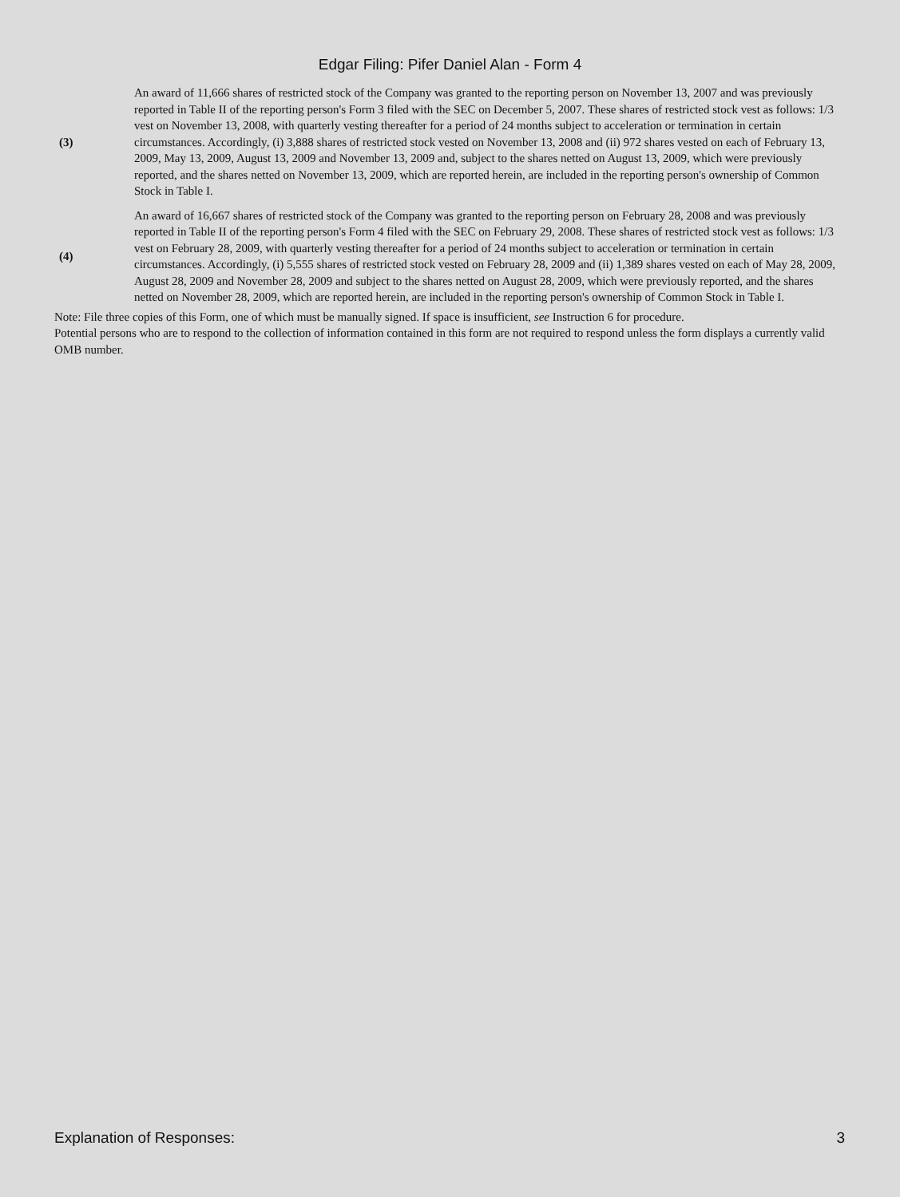Edgar Filing: Pifer Daniel Alan - Form 4
| (3) | An award of 11,666 shares of restricted stock of the Company was granted to the reporting person on November 13, 2007 and was previously reported in Table II of the reporting person's Form 3 filed with the SEC on December 5, 2007. These shares of restricted stock vest as follows: 1/3 vest on November 13, 2008, with quarterly vesting thereafter for a period of 24 months subject to acceleration or termination in certain circumstances. Accordingly, (i) 3,888 shares of restricted stock vested on November 13, 2008 and (ii) 972 shares vested on each of February 13, 2009, May 13, 2009, August 13, 2009 and November 13, 2009 and, subject to the shares netted on August 13, 2009, which were previously reported, and the shares netted on November 13, 2009, which are reported herein, are included in the reporting person's ownership of Common Stock in Table I. |
| (4) | An award of 16,667 shares of restricted stock of the Company was granted to the reporting person on February 28, 2008 and was previously reported in Table II of the reporting person's Form 4 filed with the SEC on February 29, 2008. These shares of restricted stock vest as follows: 1/3 vest on February 28, 2009, with quarterly vesting thereafter for a period of 24 months subject to acceleration or termination in certain circumstances. Accordingly, (i) 5,555 shares of restricted stock vested on February 28, 2009 and (ii) 1,389 shares vested on each of May 28, 2009, August 28, 2009 and November 28, 2009 and subject to the shares netted on August 28, 2009, which were previously reported, and the shares netted on November 28, 2009, which are reported herein, are included in the reporting person's ownership of Common Stock in Table I. |
Note: File three copies of this Form, one of which must be manually signed. If space is insufficient, see Instruction 6 for procedure.
Potential persons who are to respond to the collection of information contained in this form are not required to respond unless the form displays a currently valid OMB number.
Explanation of Responses: 3